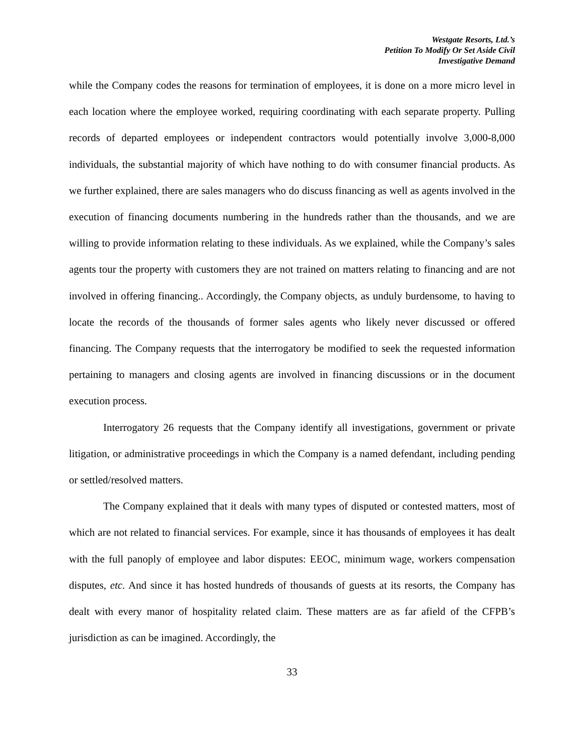Westgate Resorts, Ltd.’s
Petition To Modify Or Set Aside Civil
Investigative Demand
while the Company codes the reasons for termination of employees, it is done on a more micro level in each location where the employee worked, requiring coordinating with each separate property. Pulling records of departed employees or independent contractors would potentially involve 3,000-8,000 individuals, the substantial majority of which have nothing to do with consumer financial products. As we further explained, there are sales managers who do discuss financing as well as agents involved in the execution of financing documents numbering in the hundreds rather than the thousands, and we are willing to provide information relating to these individuals. As we explained, while the Company’s sales agents tour the property with customers they are not trained on matters relating to financing and are not involved in offering financing.. Accordingly, the Company objects, as unduly burdensome, to having to locate the records of the thousands of former sales agents who likely never discussed or offered financing. The Company requests that the interrogatory be modified to seek the requested information pertaining to managers and closing agents are involved in financing discussions or in the document execution process.
Interrogatory 26 requests that the Company identify all investigations, government or private litigation, or administrative proceedings in which the Company is a named defendant, including pending or settled/resolved matters.
The Company explained that it deals with many types of disputed or contested matters, most of which are not related to financial services. For example, since it has thousands of employees it has dealt with the full panoply of employee and labor disputes: EEOC, minimum wage, workers compensation disputes, etc. And since it has hosted hundreds of thousands of guests at its resorts, the Company has dealt with every manor of hospitality related claim. These matters are as far afield of the CFPB’s jurisdiction as can be imagined. Accordingly, the
33